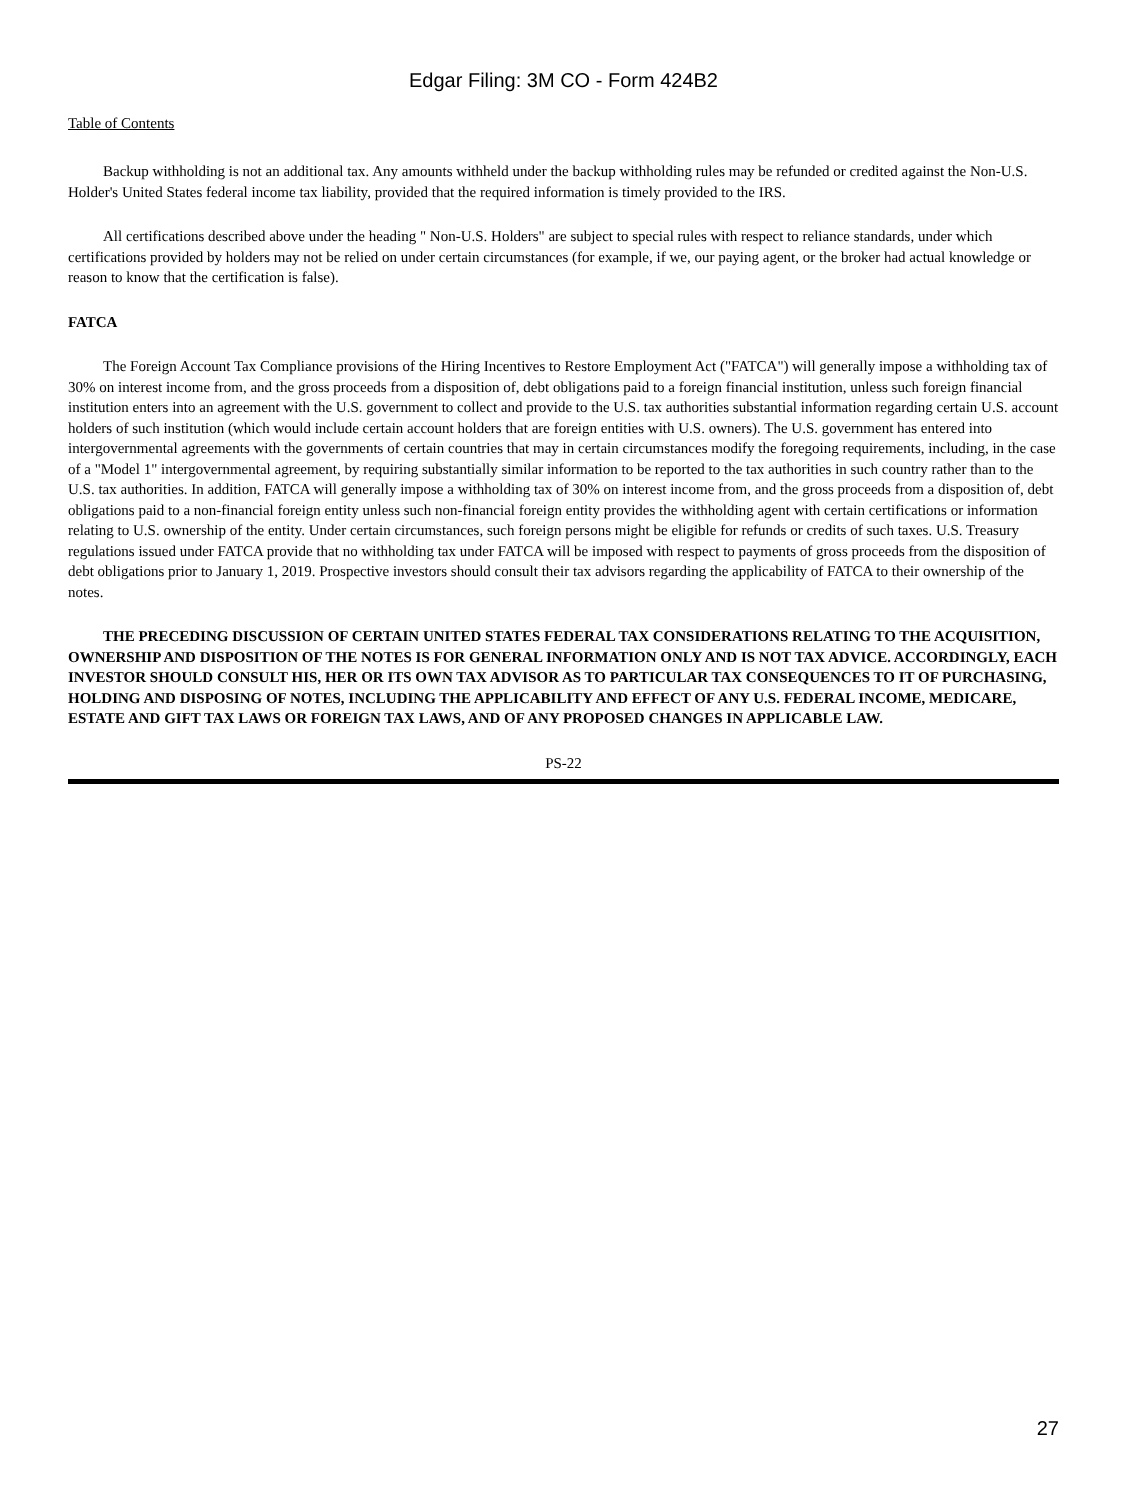Edgar Filing: 3M CO - Form 424B2
Table of Contents
Backup withholding is not an additional tax. Any amounts withheld under the backup withholding rules may be refunded or credited against the Non-U.S. Holder's United States federal income tax liability, provided that the required information is timely provided to the IRS.
All certifications described above under the heading " Non-U.S. Holders" are subject to special rules with respect to reliance standards, under which certifications provided by holders may not be relied on under certain circumstances (for example, if we, our paying agent, or the broker had actual knowledge or reason to know that the certification is false).
FATCA
The Foreign Account Tax Compliance provisions of the Hiring Incentives to Restore Employment Act ("FATCA") will generally impose a withholding tax of 30% on interest income from, and the gross proceeds from a disposition of, debt obligations paid to a foreign financial institution, unless such foreign financial institution enters into an agreement with the U.S. government to collect and provide to the U.S. tax authorities substantial information regarding certain U.S. account holders of such institution (which would include certain account holders that are foreign entities with U.S. owners). The U.S. government has entered into intergovernmental agreements with the governments of certain countries that may in certain circumstances modify the foregoing requirements, including, in the case of a "Model 1" intergovernmental agreement, by requiring substantially similar information to be reported to the tax authorities in such country rather than to the U.S. tax authorities. In addition, FATCA will generally impose a withholding tax of 30% on interest income from, and the gross proceeds from a disposition of, debt obligations paid to a non-financial foreign entity unless such non-financial foreign entity provides the withholding agent with certain certifications or information relating to U.S. ownership of the entity. Under certain circumstances, such foreign persons might be eligible for refunds or credits of such taxes. U.S. Treasury regulations issued under FATCA provide that no withholding tax under FATCA will be imposed with respect to payments of gross proceeds from the disposition of debt obligations prior to January 1, 2019. Prospective investors should consult their tax advisors regarding the applicability of FATCA to their ownership of the notes.
THE PRECEDING DISCUSSION OF CERTAIN UNITED STATES FEDERAL TAX CONSIDERATIONS RELATING TO THE ACQUISITION, OWNERSHIP AND DISPOSITION OF THE NOTES IS FOR GENERAL INFORMATION ONLY AND IS NOT TAX ADVICE. ACCORDINGLY, EACH INVESTOR SHOULD CONSULT HIS, HER OR ITS OWN TAX ADVISOR AS TO PARTICULAR TAX CONSEQUENCES TO IT OF PURCHASING, HOLDING AND DISPOSING OF NOTES, INCLUDING THE APPLICABILITY AND EFFECT OF ANY U.S. FEDERAL INCOME, MEDICARE, ESTATE AND GIFT TAX LAWS OR FOREIGN TAX LAWS, AND OF ANY PROPOSED CHANGES IN APPLICABLE LAW.
PS-22
27